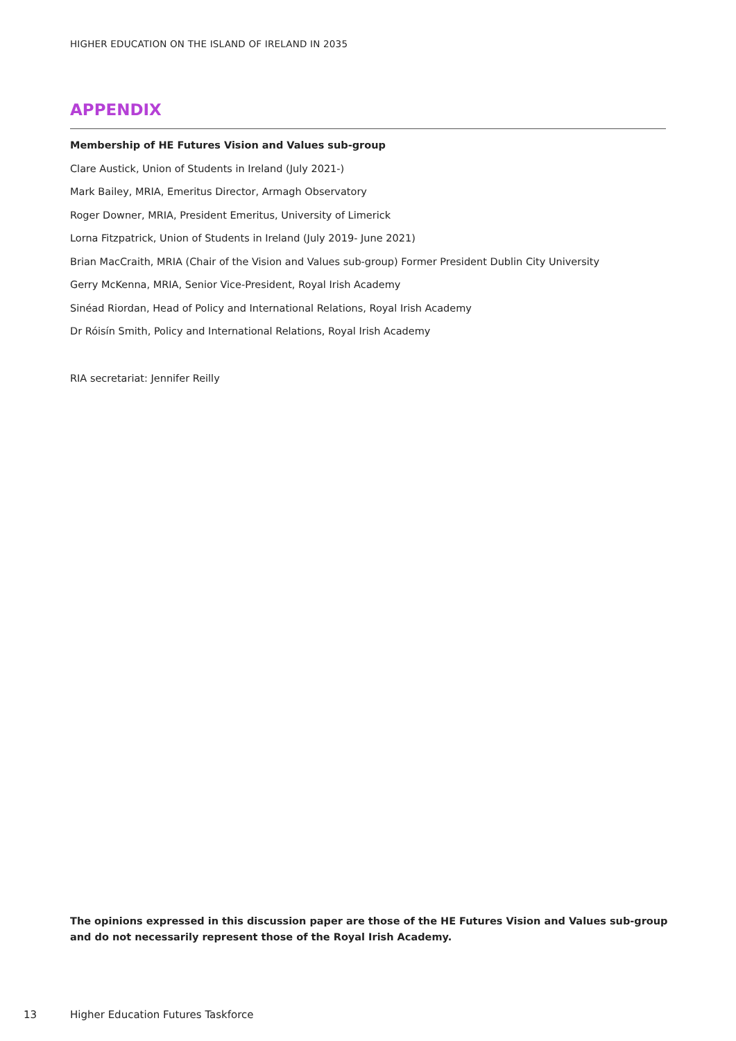HIGHER EDUCATION ON THE ISLAND OF IRELAND IN 2035
APPENDIX
Membership of HE Futures Vision and Values sub-group
Clare Austick, Union of Students in Ireland (July 2021-)
Mark Bailey, MRIA, Emeritus Director, Armagh Observatory
Roger Downer, MRIA, President Emeritus, University of Limerick
Lorna Fitzpatrick, Union of Students in Ireland (July 2019- June 2021)
Brian MacCraith, MRIA (Chair of the Vision and Values sub-group) Former President Dublin City University
Gerry McKenna, MRIA, Senior Vice-President, Royal Irish Academy
Sinéad Riordan, Head of Policy and International Relations, Royal Irish Academy
Dr Róisín Smith, Policy and International Relations, Royal Irish Academy
RIA secretariat: Jennifer Reilly
The opinions expressed in this discussion paper are those of the HE Futures Vision and Values sub-group and do not necessarily represent those of the Royal Irish Academy.
13
Higher Education Futures Taskforce